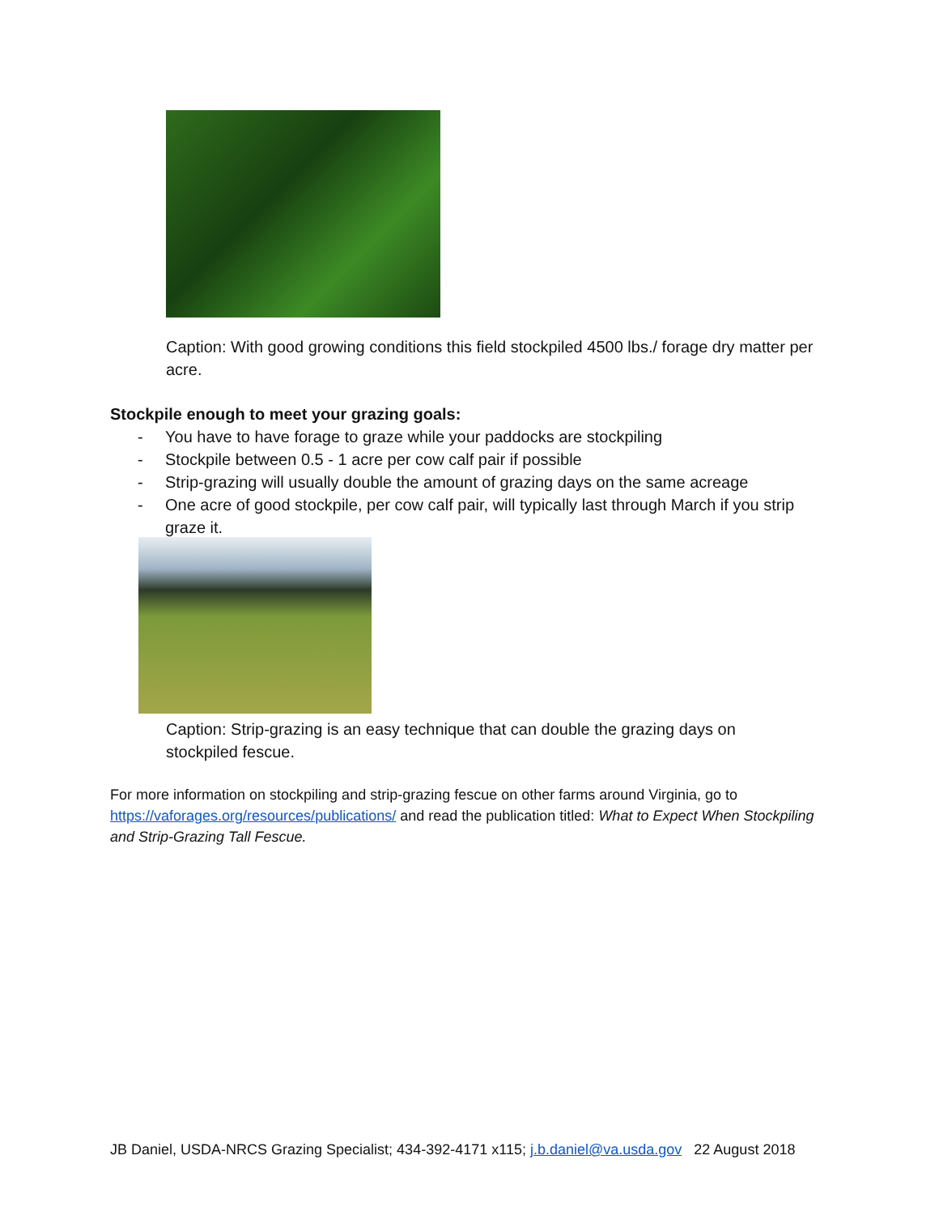Caption: With good growing conditions this field stockpiled 4500 lbs./ forage dry matter per acre.
Stockpile enough to meet your grazing goals:
- You have to have forage to graze while your paddocks are stockpiling
- Stockpile between 0.5 - 1 acre per cow calf pair if possible
- Strip-grazing will usually double the amount of grazing days on the same acreage
- One acre of good stockpile, per cow calf pair, will typically last through March if you strip graze it.
Caption: Strip-grazing is an easy technique that can double the grazing days on stockpiled fescue.
For more information on stockpiling and strip-grazing fescue on other farms around Virginia, go to https://vaforages.org/resources/publications/ and read the publication titled: What to Expect When Stockpiling and Strip-Grazing Tall Fescue.
JB Daniel, USDA-NRCS Grazing Specialist; 434-392-4171 x115; j.b.daniel@va.usda.gov 22 August 2018